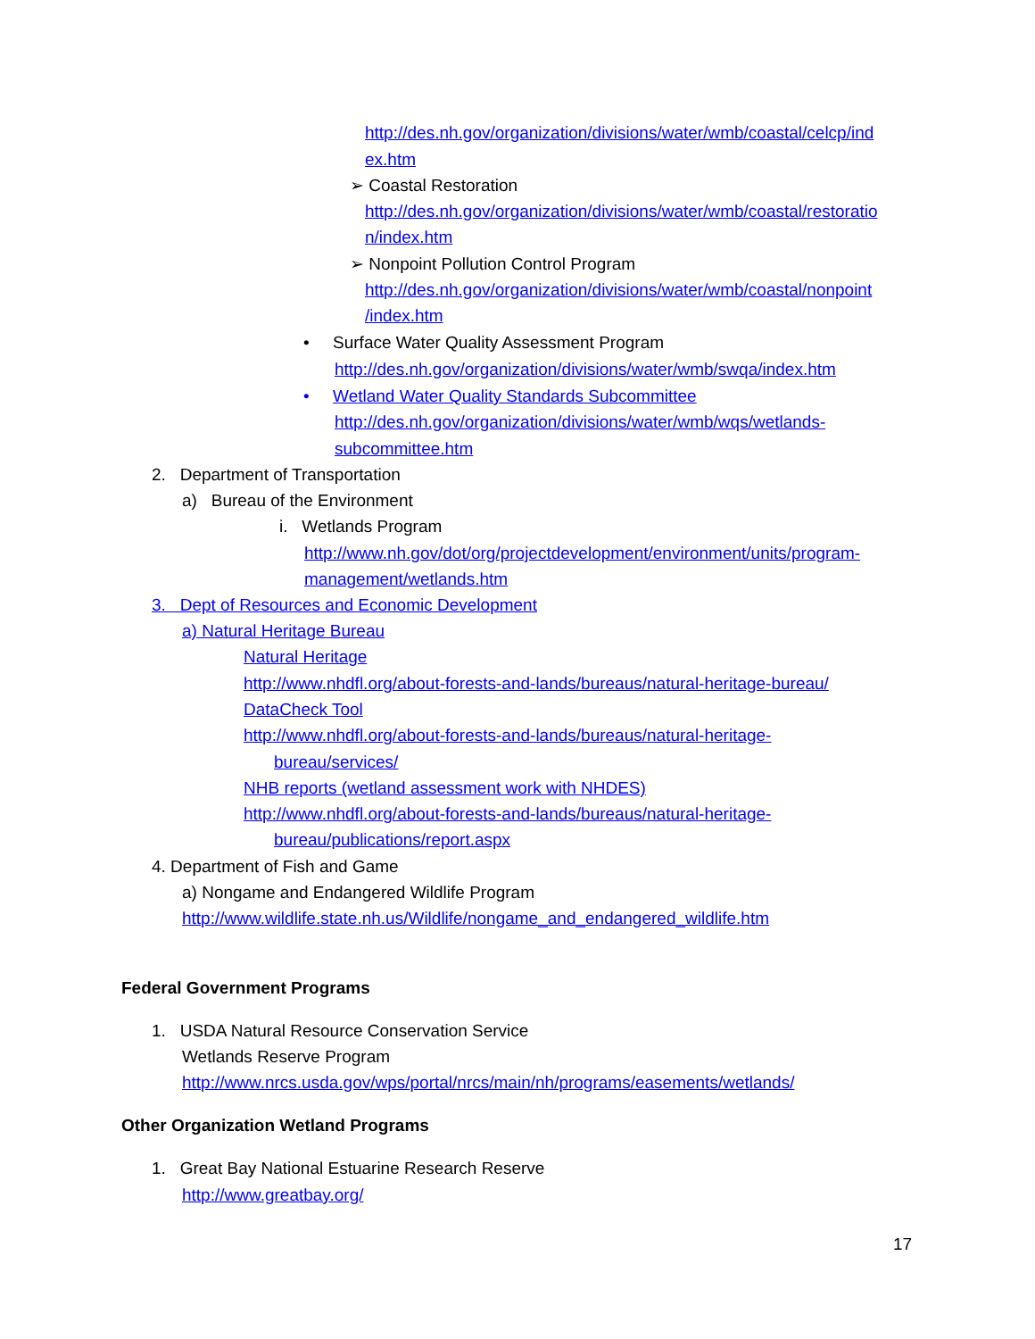http://des.nh.gov/organization/divisions/water/wmb/coastal/celcp/ind
ex.htm
➢ Coastal Restoration
http://des.nh.gov/organization/divisions/water/wmb/coastal/restoratio
n/index.htm
➢ Nonpoint Pollution Control Program
http://des.nh.gov/organization/divisions/water/wmb/coastal/nonpoint
/index.htm
• Surface Water Quality Assessment Program
http://des.nh.gov/organization/divisions/water/wmb/swqa/index.htm
• Wetland Water Quality Standards Subcommittee
http://des.nh.gov/organization/divisions/water/wmb/wqs/wetlands-
subcommittee.htm
2. Department of Transportation
a) Bureau of the Environment
i. Wetlands Program
http://www.nh.gov/dot/org/projectdevelopment/environment/units/program-
management/wetlands.htm
3. Dept of Resources and Economic Development
a) Natural Heritage Bureau
Natural Heritage
http://www.nhdfl.org/about-forests-and-lands/bureaus/natural-heritage-bureau/
DataCheck Tool
http://www.nhdfl.org/about-forests-and-lands/bureaus/natural-heritage-
bureau/services/
NHB reports (wetland assessment work with NHDES)
http://www.nhdfl.org/about-forests-and-lands/bureaus/natural-heritage-
bureau/publications/report.aspx
4. Department of Fish and Game
a) Nongame and Endangered Wildlife Program
http://www.wildlife.state.nh.us/Wildlife/nongame_and_endangered_wildlife.htm
Federal Government Programs
1. USDA Natural Resource Conservation Service
Wetlands Reserve Program
http://www.nrcs.usda.gov/wps/portal/nrcs/main/nh/programs/easements/wetlands/
Other Organization Wetland Programs
1. Great Bay National Estuarine Research Reserve
http://www.greatbay.org/
17